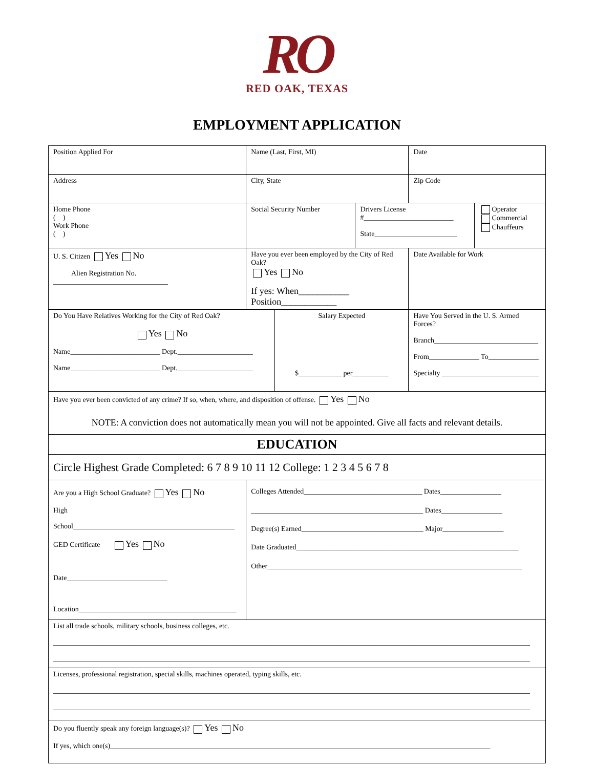RO
RED OAK, TEXAS
EMPLOYMENT APPLICATION
| Position Applied For | Name (Last, First, MI) | | | Date | |
| Address | City, State | | | Zip Code | |
| Home Phone ( ) Work Phone ( ) | Social Security Number | | Drivers License #_________________________ State_______________________ | | Operator Commercial Chauffeurs |
| U. S. Citizen Yes No Alien Registration No. ________________________________ | Have you ever been employed by the City of Red Oak? Yes No If yes: When___________ Position____________ | | | Date Available for Work | |
| Do You Have Relatives Working for the City of Red Oak? Yes No Name_________________________ Dept._____________________ Name_________________________ Dept._____________________ | | Salary Expected $____________ per__________ | | Have You Served in the U. S. Armed Forces? Branch_____________________________ From______________ To______________ Specialty ___________________________ | |
| Have you ever been convicted of any crime? If so, when, where, and disposition of offense. Yes No NOTE: A conviction does not automatically mean you will not be appointed. Give all facts and relevant details. | | | | | |
| EDUCATION | | | | | |
| Circle Highest Grade Completed: 6 7 8 9 10 11 12 College: 1 2 3 4 5 6 7 8 | | | | | |
| Are you a High School Graduate? Yes No High School_____________________________________________ GED Certificate Yes No Date____________________________ Location____________________________________________ | Colleges Attended_________________________________ Dates_________________ ________________________________________________ Dates_________________ Degree(s) Earned__________________________________ Major_________________ Date Graduated______________________________________________________________ Other_______________________________________________________________________ | | | | |
| List all trade schools, military schools, business colleges, etc. _____________________________________________________________________________________________________________________________________ _____________________________________________________________________________________________________________________________________ | | | | | |
| Licenses, professional registration, special skills, machines operated, typing skills, etc. _____________________________________________________________________________________________________________________________________ _____________________________________________________________________________________________________________________________________ | | | | | |
| Do you fluently speak any foreign language(s)? Yes No If yes, which one(s)__________________________________________________________________________________________________________ | | | | | |